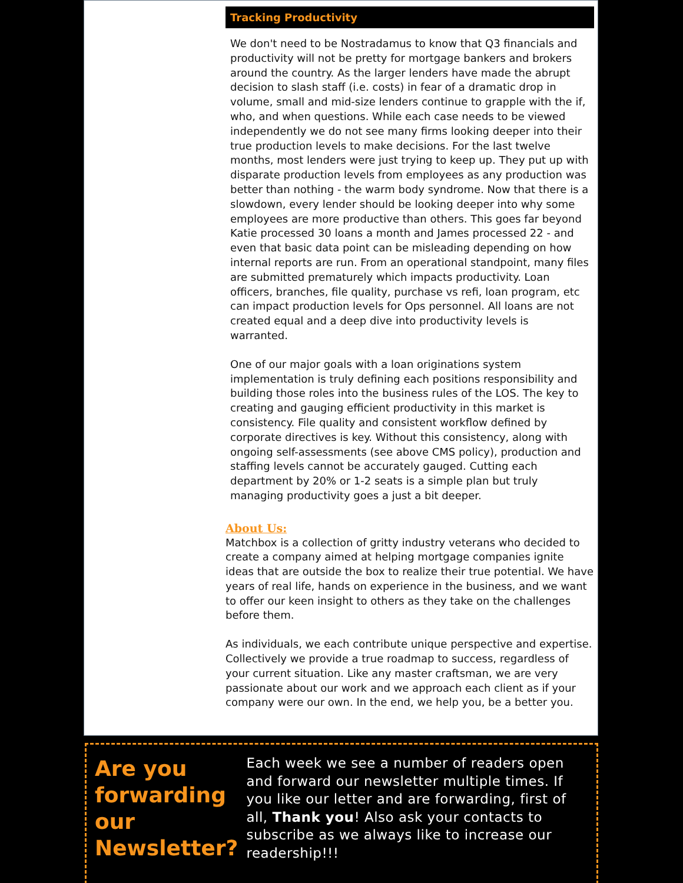Tracking Productivity
We don't need to be Nostradamus to know that Q3 financials and productivity will not be pretty for mortgage bankers and brokers around the country. As the larger lenders have made the abrupt decision to slash staff (i.e. costs) in fear of a dramatic drop in volume, small and mid-size lenders continue to grapple with the if, who, and when questions. While each case needs to be viewed independently we do not see many firms looking deeper into their true production levels to make decisions. For the last twelve months, most lenders were just trying to keep up. They put up with disparate production levels from employees as any production was better than nothing - the warm body syndrome. Now that there is a slowdown, every lender should be looking deeper into why some employees are more productive than others. This goes far beyond Katie processed 30 loans a month and James processed 22 - and even that basic data point can be misleading depending on how internal reports are run. From an operational standpoint, many files are submitted prematurely which impacts productivity. Loan officers, branches, file quality, purchase vs refi, loan program, etc can impact production levels for Ops personnel. All loans are not created equal and a deep dive into productivity levels is warranted.
One of our major goals with a loan originations system implementation is truly defining each positions responsibility and building those roles into the business rules of the LOS. The key to creating and gauging efficient productivity in this market is consistency. File quality and consistent workflow defined by corporate directives is key. Without this consistency, along with ongoing self-assessments (see above CMS policy), production and staffing levels cannot be accurately gauged. Cutting each department by 20% or 1-2 seats is a simple plan but truly managing productivity goes a just a bit deeper.
About Us:
Matchbox is a collection of gritty industry veterans who decided to create a company aimed at helping mortgage companies ignite ideas that are outside the box to realize their true potential. We have years of real life, hands on experience in the business, and we want to offer our keen insight to others as they take on the challenges before them.
As individuals, we each contribute unique perspective and expertise. Collectively we provide a true roadmap to success, regardless of your current situation. Like any master craftsman, we are very passionate about our work and we approach each client as if your company were our own. In the end, we help you, be a better you.
Are you forwarding our Newsletter?
Each week we see a number of readers open and forward our newsletter multiple times. If you like our letter and are forwarding, first of all, Thank you! Also ask your contacts to subscribe as we always like to increase our readership!!!